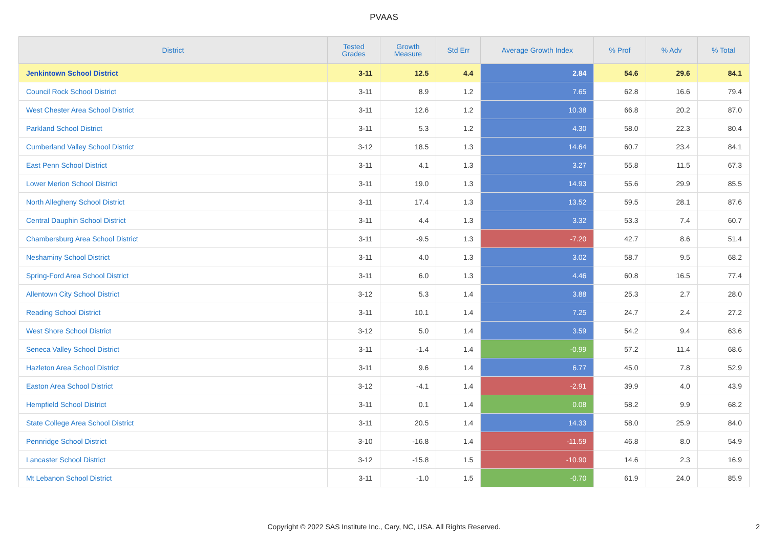PVAAS
| District | Tested Grades | Growth Measure | Std Err | Average Growth Index | % Prof | % Adv | % Total |
| --- | --- | --- | --- | --- | --- | --- | --- |
| Jenkintown School District | 3-11 | 12.5 | 4.4 | 2.84 | 54.6 | 29.6 | 84.1 |
| Council Rock School District | 3-11 | 8.9 | 1.2 | 7.65 | 62.8 | 16.6 | 79.4 |
| West Chester Area School District | 3-11 | 12.6 | 1.2 | 10.38 | 66.8 | 20.2 | 87.0 |
| Parkland School District | 3-11 | 5.3 | 1.2 | 4.30 | 58.0 | 22.3 | 80.4 |
| Cumberland Valley School District | 3-12 | 18.5 | 1.3 | 14.64 | 60.7 | 23.4 | 84.1 |
| East Penn School District | 3-11 | 4.1 | 1.3 | 3.27 | 55.8 | 11.5 | 67.3 |
| Lower Merion School District | 3-11 | 19.0 | 1.3 | 14.93 | 55.6 | 29.9 | 85.5 |
| North Allegheny School District | 3-11 | 17.4 | 1.3 | 13.52 | 59.5 | 28.1 | 87.6 |
| Central Dauphin School District | 3-11 | 4.4 | 1.3 | 3.32 | 53.3 | 7.4 | 60.7 |
| Chambersburg Area School District | 3-11 | -9.5 | 1.3 | -7.20 | 42.7 | 8.6 | 51.4 |
| Neshaminy School District | 3-11 | 4.0 | 1.3 | 3.02 | 58.7 | 9.5 | 68.2 |
| Spring-Ford Area School District | 3-11 | 6.0 | 1.3 | 4.46 | 60.8 | 16.5 | 77.4 |
| Allentown City School District | 3-12 | 5.3 | 1.4 | 3.88 | 25.3 | 2.7 | 28.0 |
| Reading School District | 3-11 | 10.1 | 1.4 | 7.25 | 24.7 | 2.4 | 27.2 |
| West Shore School District | 3-12 | 5.0 | 1.4 | 3.59 | 54.2 | 9.4 | 63.6 |
| Seneca Valley School District | 3-11 | -1.4 | 1.4 | -0.99 | 57.2 | 11.4 | 68.6 |
| Hazleton Area School District | 3-11 | 9.6 | 1.4 | 6.77 | 45.0 | 7.8 | 52.9 |
| Easton Area School District | 3-12 | -4.1 | 1.4 | -2.91 | 39.9 | 4.0 | 43.9 |
| Hempfield School District | 3-11 | 0.1 | 1.4 | 0.08 | 58.2 | 9.9 | 68.2 |
| State College Area School District | 3-11 | 20.5 | 1.4 | 14.33 | 58.0 | 25.9 | 84.0 |
| Pennridge School District | 3-10 | -16.8 | 1.4 | -11.59 | 46.8 | 8.0 | 54.9 |
| Lancaster School District | 3-12 | -15.8 | 1.5 | -10.90 | 14.6 | 2.3 | 16.9 |
| Mt Lebanon School District | 3-11 | -1.0 | 1.5 | -0.70 | 61.9 | 24.0 | 85.9 |
Copyright © 2022 SAS Institute Inc., Cary, NC, USA. All Rights Reserved.
2